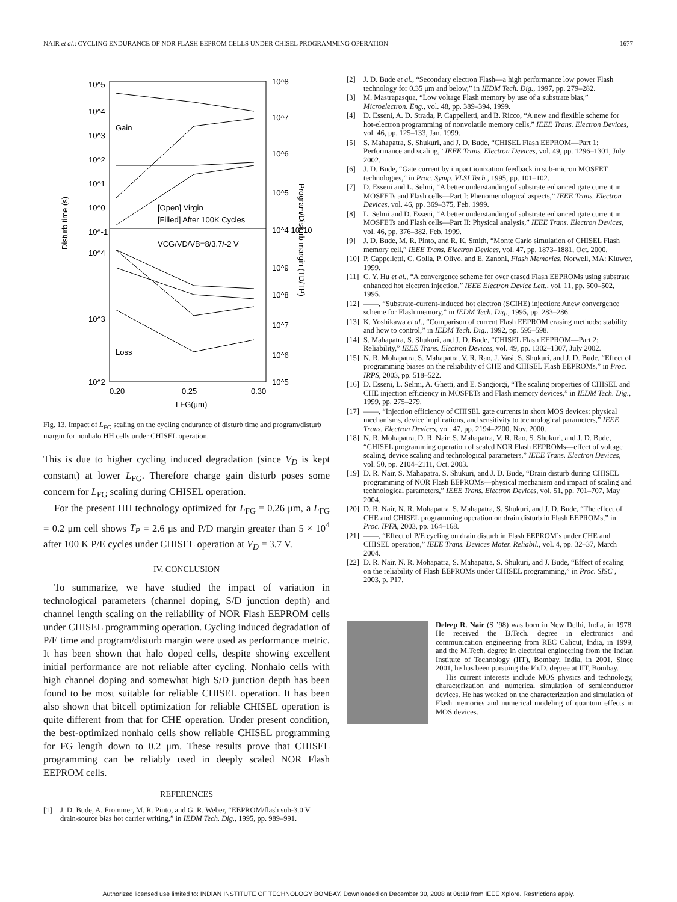NAIR et al.: CYCLING ENDURANCE OF NOR FLASH EEPROM CELLS UNDER CHISEL PROGRAMMING OPERATION 1677
10^5
10^4
10^3
10^2
10^1
10^0
10^-1
10^4
10^3
10^2
10^8
10^7
10^6
10^5
10^4 10^10
10^9
10^8
10^7
10^6
10^5
Gain
[Open] Virgin
[Filled] After 100K Cycles
VCG/VD/VB=8/3.7/-2 V
Loss
0.20
0.25
0.30
LFG(μm)
Disturb time (s)
Program/Disturb margin (TD/TP)
Fig. 13. Impact of L<sub>FG</sub> scaling on the cycling endurance of disturb time and program/disturb margin for nonhalo HH cells under CHISEL operation.
This is due to higher cycling induced degradation (since V<sub>D</sub> is kept constant) at lower L<sub>FG</sub>. Therefore charge gain disturb poses some concern for L<sub>FG</sub> scaling during CHISEL operation.
For the present HH technology optimized for L<sub>FG</sub> = 0.26 μm, a L<sub>FG</sub> = 0.2 μm cell shows T<sub>P</sub> = 2.6 μs and P/D margin greater than 5 × 10<sup>4</sup> after 100 K P/E cycles under CHISEL operation at V<sub>D</sub> = 3.7 V.
IV. CONCLUSION
To summarize, we have studied the impact of variation in technological parameters (channel doping, S/D junction depth) and channel length scaling on the reliability of NOR Flash EEPROM cells under CHISEL programming operation. Cycling induced degradation of P/E time and program/disturb margin were used as performance metric. It has been shown that halo doped cells, despite showing excellent initial performance are not reliable after cycling. Nonhalo cells with high channel doping and somewhat high S/D junction depth has been found to be most suitable for reliable CHISEL operation. It has been also shown that bitcell optimization for reliable CHISEL operation is quite different from that for CHE operation. Under present condition, the best-optimized nonhalo cells show reliable CHISEL programming for FG length down to 0.2 μm. These results prove that CHISEL programming can be reliably used in deeply scaled NOR Flash EEPROM cells.
REFERENCES
[1] J. D. Bude, A. Frommer, M. R. Pinto, and G. R. Weber, “EEPROM/flash sub-3.0 V drain-source bias hot carrier writing,” in IEDM Tech. Dig., 1995, pp. 989–991.
[2] J. D. Bude et al., “Secondary electron Flash—a high performance low power Flash technology for 0.35 μm and below,” in IEDM Tech. Dig., 1997, pp. 279–282.
[3] M. Mastrapasqua, “Low voltage Flash memory by use of a substrate bias,” Microelectron. Eng., vol. 48, pp. 389–394, 1999.
[4] D. Esseni, A. D. Strada, P. Cappelletti, and B. Ricco, “A new and flexible scheme for hot-electron programming of nonvolatile memory cells,” IEEE Trans. Electron Devices, vol. 46, pp. 125–133, Jan. 1999.
[5] S. Mahapatra, S. Shukuri, and J. D. Bude, “CHISEL Flash EEPROM—Part 1: Performance and scaling,” IEEE Trans. Electron Devices, vol. 49, pp. 1296–1301, July 2002.
[6] J. D. Bude, “Gate current by impact ionization feedback in sub-micron MOSFET technologies,” in Proc. Symp. VLSI Tech., 1995, pp. 101–102.
[7] D. Esseni and L. Selmi, “A better understanding of substrate enhanced gate current in MOSFETs and Flash cells—Part I: Phenomenological aspects,” IEEE Trans. Electron Devices, vol. 46, pp. 369–375, Feb. 1999.
[8] L. Selmi and D. Esseni, “A better understanding of substrate enhanced gate current in MOSFETs and Flash cells—Part II: Physical analysis,” IEEE Trans. Electron Devices, vol. 46, pp. 376–382, Feb. 1999.
[9] J. D. Bude, M. R. Pinto, and R. K. Smith, “Monte Carlo simulation of CHISEL Flash memory cell,” IEEE Trans. Electron Devices, vol. 47, pp. 1873–1881, Oct. 2000.
[10]
P. Cappelletti, C. Golla, P. Olivo, and E. Zanoni, Flash Memories. Norwell, MA: Kluwer, 1999.
[11]
C. Y. Hu et al., “A convergence scheme for over erased Flash EEPROMs using substrate enhanced hot electron injection,” IEEE Electron Device Lett., vol. 11, pp. 500–502, 1995.
[12]
——, “Substrate-current-induced hot electron (SCIHE) injection: Anew convergence scheme for Flash memory,” in IEDM Tech. Dig., 1995, pp. 283–286.
[13]
K. Yoshikawa et al., “Comparison of current Flash EEPROM erasing methods: stability and how to control,” in IEDM Tech. Dig., 1992, pp. 595–598.
[14]
S. Mahapatra, S. Shukuri, and J. D. Bude, “CHISEL Flash EEPROM—Part 2: Reliability,” IEEE Trans. Electron Devices, vol. 49, pp. 1302–1307, July 2002.
[15]
N. R. Mohapatra, S. Mahapatra, V. R. Rao, J. Vasi, S. Shukuri, and J. D. Bude, “Effect of programming biases on the reliability of CHE and CHISEL Flash EEPROMs,” in Proc. IRPS, 2003, pp. 518–522.
[16]
D. Esseni, L. Selmi, A. Ghetti, and E. Sangiorgi, “The scaling properties of CHISEL and CHE injection efficiency in MOSFETs and Flash memory devices,” in IEDM Tech. Dig., 1999, pp. 275–279.
[17]
——, “Injection efficiency of CHISEL gate currents in short MOS devices: physical mechanisms, device implications, and sensitivity to technological parameters,” IEEE Trans. Electron Devices, vol. 47, pp. 2194–2200, Nov. 2000.
[18]
N. R. Mohapatra, D. R. Nair, S. Mahapatra, V. R. Rao, S. Shukuri, and J. D. Bude, “CHISEL programming operation of scaled NOR Flash EEPROMs—effect of voltage scaling, device scaling and technological parameters,” IEEE Trans. Electron Devices, vol. 50, pp. 2104–2111, Oct. 2003.
[19]
D. R. Nair, S. Mahapatra, S. Shukuri, and J. D. Bude, “Drain disturb during CHISEL programming of NOR Flash EEPROMs—physical mechanism and impact of scaling and technological parameters,” IEEE Trans. Electron Devices, vol. 51, pp. 701–707, May 2004.
[20]
D. R. Nair, N. R. Mohapatra, S. Mahapatra, S. Shukuri, and J. D. Bude, “The effect of CHE and CHISEL programming operation on drain disturb in Flash EEPROMs,” in Proc. IPFA, 2003, pp. 164–168.
[21]
——, “Effect of P/E cycling on drain disturb in Flash EEPROM’s under CHE and CHISEL operation,” IEEE Trans. Devices Mater. Reliabil., vol. 4, pp. 32–37, March 2004.
[22]
D. R. Nair, N. R. Mohapatra, S. Mahapatra, S. Shukuri, and J. Bude, “Effect of scaling on the reliability of Flash EEPROMs under CHISEL programming,” in Proc. SISC , 2003, p. P17.
Deleep R. Nair (S ’98) was born in New Delhi, India, in 1978. He received the B.Tech. degree in electronics and communication engineering from REC Calicut, India, in 1999, and the M.Tech. degree in electrical engineering from the Indian Institute of Technology (IIT), Bombay, India, in 2001. Since 2001, he has been pursuing the Ph.D. degree at IIT, Bombay.
His current interests include MOS physics and technology, characterization and numerical simulation of semiconductor devices. He has worked on the characterization and simulation of Flash memories and numerical modeling of quantum effects in MOS devices.
Authorized licensed use limited to: INDIAN INSTITUTE OF TECHNOLOGY BOMBAY. Downloaded on December 30, 2008 at 06:19 from IEEE Xplore. Restrictions apply.